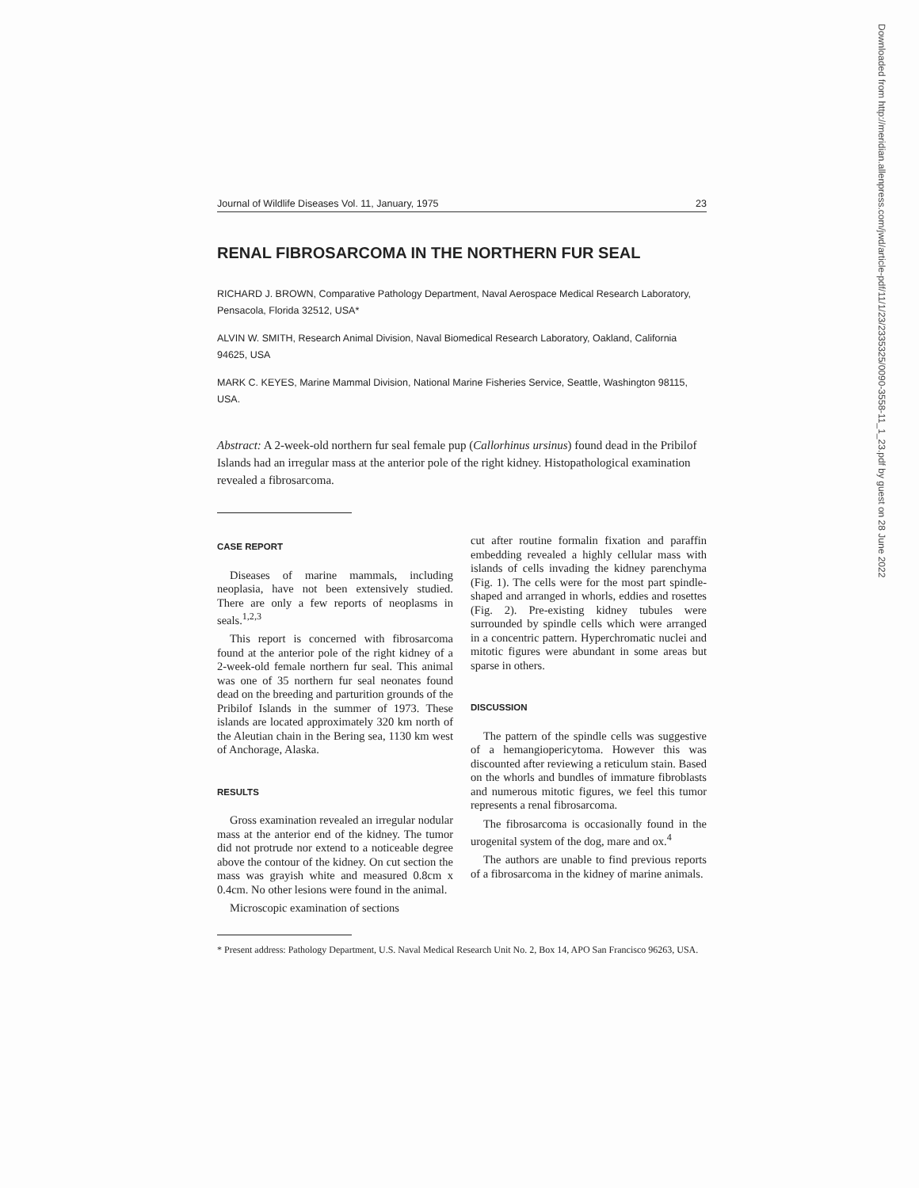Journal of Wildlife Diseases Vol. 11, January, 1975 23
RENAL FIBROSARCOMA IN THE NORTHERN FUR SEAL
RICHARD J. BROWN, Comparative Pathology Department, Naval Aerospace Medical Research Laboratory, Pensacola, Florida 32512, USA*
ALVIN W. SMITH, Research Animal Division, Naval Biomedical Research Laboratory, Oakland, California 94625, USA
MARK C. KEYES, Marine Mammal Division, National Marine Fisheries Service, Seattle, Washington 98115, USA.
Abstract: A 2-week-old northern fur seal female pup (Callorhinus ursinus) found dead in the Pribilof Islands had an irregular mass at the anterior pole of the right kidney. Histopathological examination revealed a fibrosarcoma.
CASE REPORT
Diseases of marine mammals, including neoplasia, have not been extensively studied. There are only a few reports of neoplasms in seals.<sup>1,2,3</sup>
This report is concerned with fibrosarcoma found at the anterior pole of the right kidney of a 2-week-old female northern fur seal. This animal was one of 35 northern fur seal neonates found dead on the breeding and parturition grounds of the Pribilof Islands in the summer of 1973. These islands are located approximately 320 km north of the Aleutian chain in the Bering sea, 1130 km west of Anchorage, Alaska.
RESULTS
Gross examination revealed an irregular nodular mass at the anterior end of the kidney. The tumor did not protrude nor extend to a noticeable degree above the contour of the kidney. On cut section the mass was grayish white and measured 0.8cm x 0.4cm. No other lesions were found in the animal.
Microscopic examination of sections
cut after routine formalin fixation and paraffin embedding revealed a highly cellular mass with islands of cells invading the kidney parenchyma (Fig. 1). The cells were for the most part spindle-shaped and arranged in whorls, eddies and rosettes (Fig. 2). Pre-existing kidney tubules were surrounded by spindle cells which were arranged in a concentric pattern. Hyperchromatic nuclei and mitotic figures were abundant in some areas but sparse in others.
DISCUSSION
The pattern of the spindle cells was suggestive of a hemangiopericytoma. However this was discounted after reviewing a reticulum stain. Based on the whorls and bundles of immature fibroblasts and numerous mitotic figures, we feel this tumor represents a renal fibrosarcoma.
The fibrosarcoma is occasionally found in the urogenital system of the dog, mare and ox.<sup>4</sup>
The authors are unable to find previous reports of a fibrosarcoma in the kidney of marine animals.
* Present address: Pathology Department, U.S. Naval Medical Research Unit No. 2, Box 14, APO San Francisco 96263, USA.
Downloaded from http://meridian.allenpress.com/jwd/article-pdf/11/1/23/2335325/0090-3558-11_1_23.pdf by guest on 28 June 2022